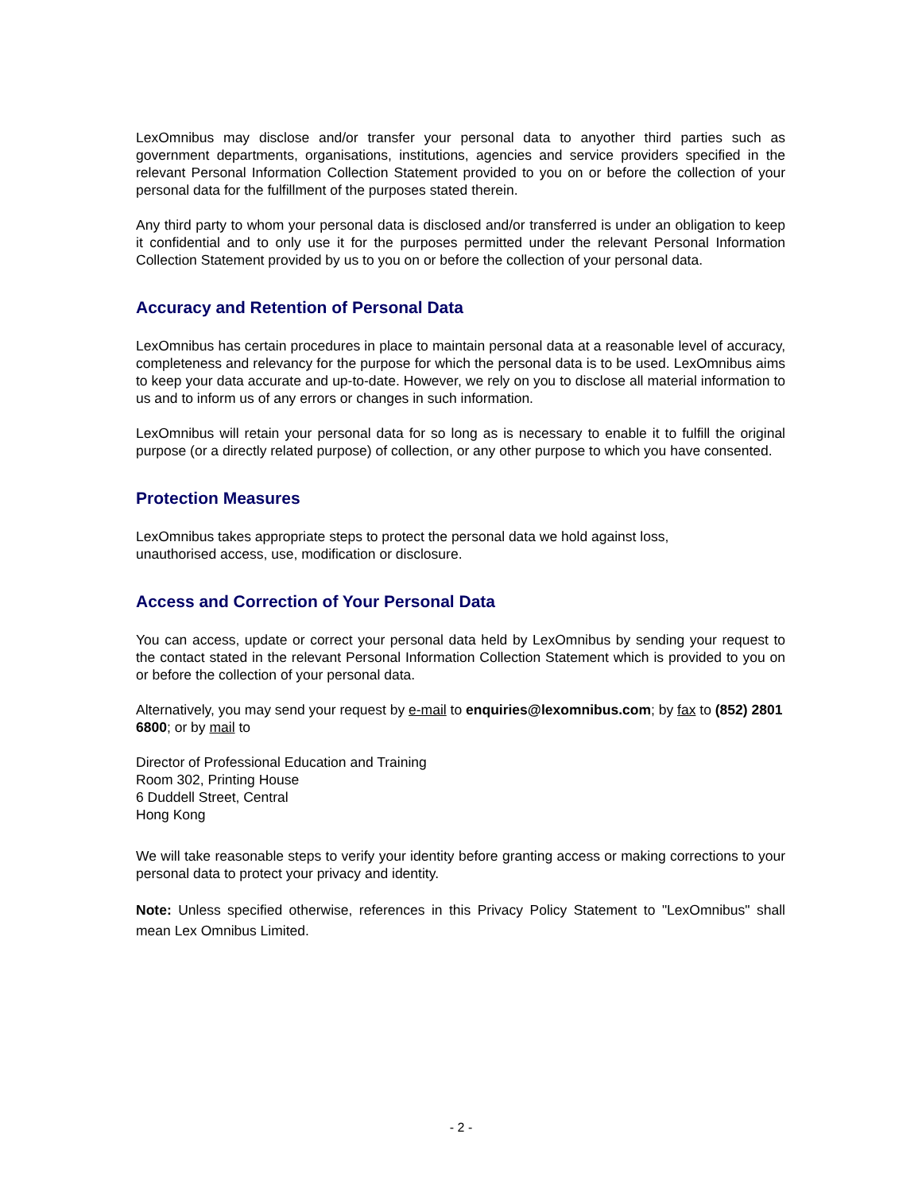LexOmnibus may disclose and/or transfer your personal data to anyother third parties such as government departments, organisations, institutions, agencies and service providers specified in the relevant Personal Information Collection Statement provided to you on or before the collection of your personal data for the fulfillment of the purposes stated therein.
Any third party to whom your personal data is disclosed and/or transferred is under an obligation to keep it confidential and to only use it for the purposes permitted under the relevant Personal Information Collection Statement provided by us to you on or before the collection of your personal data.
Accuracy and Retention of Personal Data
LexOmnibus has certain procedures in place to maintain personal data at a reasonable level of accuracy, completeness and relevancy for the purpose for which the personal data is to be used. LexOmnibus aims to keep your data accurate and up-to-date. However, we rely on you to disclose all material information to us and to inform us of any errors or changes in such information.
LexOmnibus will retain your personal data for so long as is necessary to enable it to fulfill the original purpose (or a directly related purpose) of collection, or any other purpose to which you have consented.
Protection Measures
LexOmnibus takes appropriate steps to protect the personal data we hold against loss,
unauthorised access, use, modification or disclosure.
Access and Correction of Your Personal Data
You can access, update or correct your personal data held by LexOmnibus by sending your request to the contact stated in the relevant Personal Information Collection Statement which is provided to you on or before the collection of your personal data.
Alternatively, you may send your request by e-mail to enquiries@lexomnibus.com; by fax to (852) 2801 6800; or by mail to
Director of Professional Education and Training
Room 302, Printing House
6 Duddell Street, Central
Hong Kong
We will take reasonable steps to verify your identity before granting access or making corrections to your personal data to protect your privacy and identity.
Note: Unless specified otherwise, references in this Privacy Policy Statement to "LexOmnibus" shall mean Lex Omnibus Limited.
- 2 -